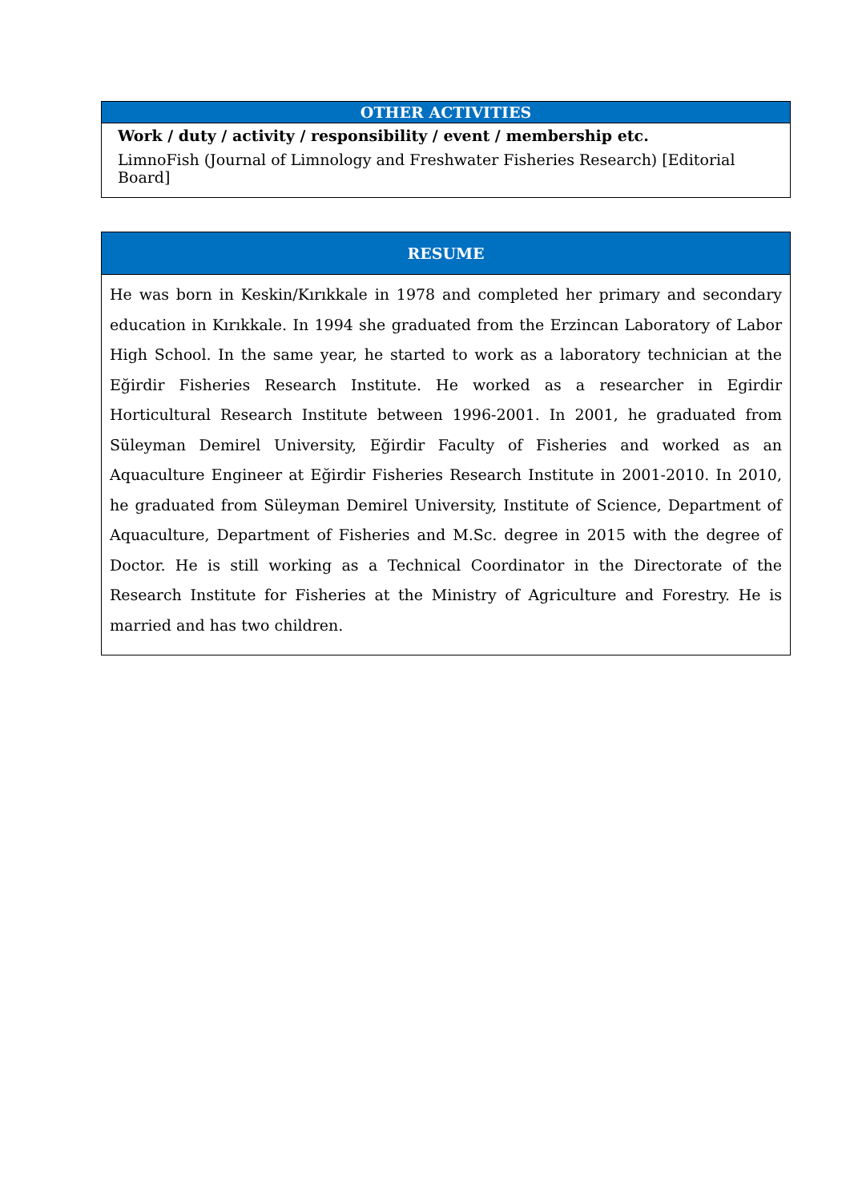| OTHER ACTIVITIES |
| --- |
| Work / duty / activity / responsibility / event / membership etc. |
| LimnoFish (Journal of Limnology and Freshwater Fisheries Research) [Editorial Board] |
| RESUME |
| --- |
| He was born in Keskin/Kırıkkale in 1978 and completed her primary and secondary education in Kırıkkale. In 1994 she graduated from the Erzincan Laboratory of Labor High School. In the same year, he started to work as a laboratory technician at the Eğirdir Fisheries Research Institute. He worked as a researcher in Egirdir Horticultural Research Institute between 1996-2001. In 2001, he graduated from Süleyman Demirel University, Eğirdir Faculty of Fisheries and worked as an Aquaculture Engineer at Eğirdir Fisheries Research Institute in 2001-2010. In 2010, he graduated from Süleyman Demirel University, Institute of Science, Department of Aquaculture, Department of Fisheries and M.Sc. degree in 2015 with the degree of Doctor. He is still working as a Technical Coordinator in the Directorate of the Research Institute for Fisheries at the Ministry of Agriculture and Forestry. He is married and has two children. |